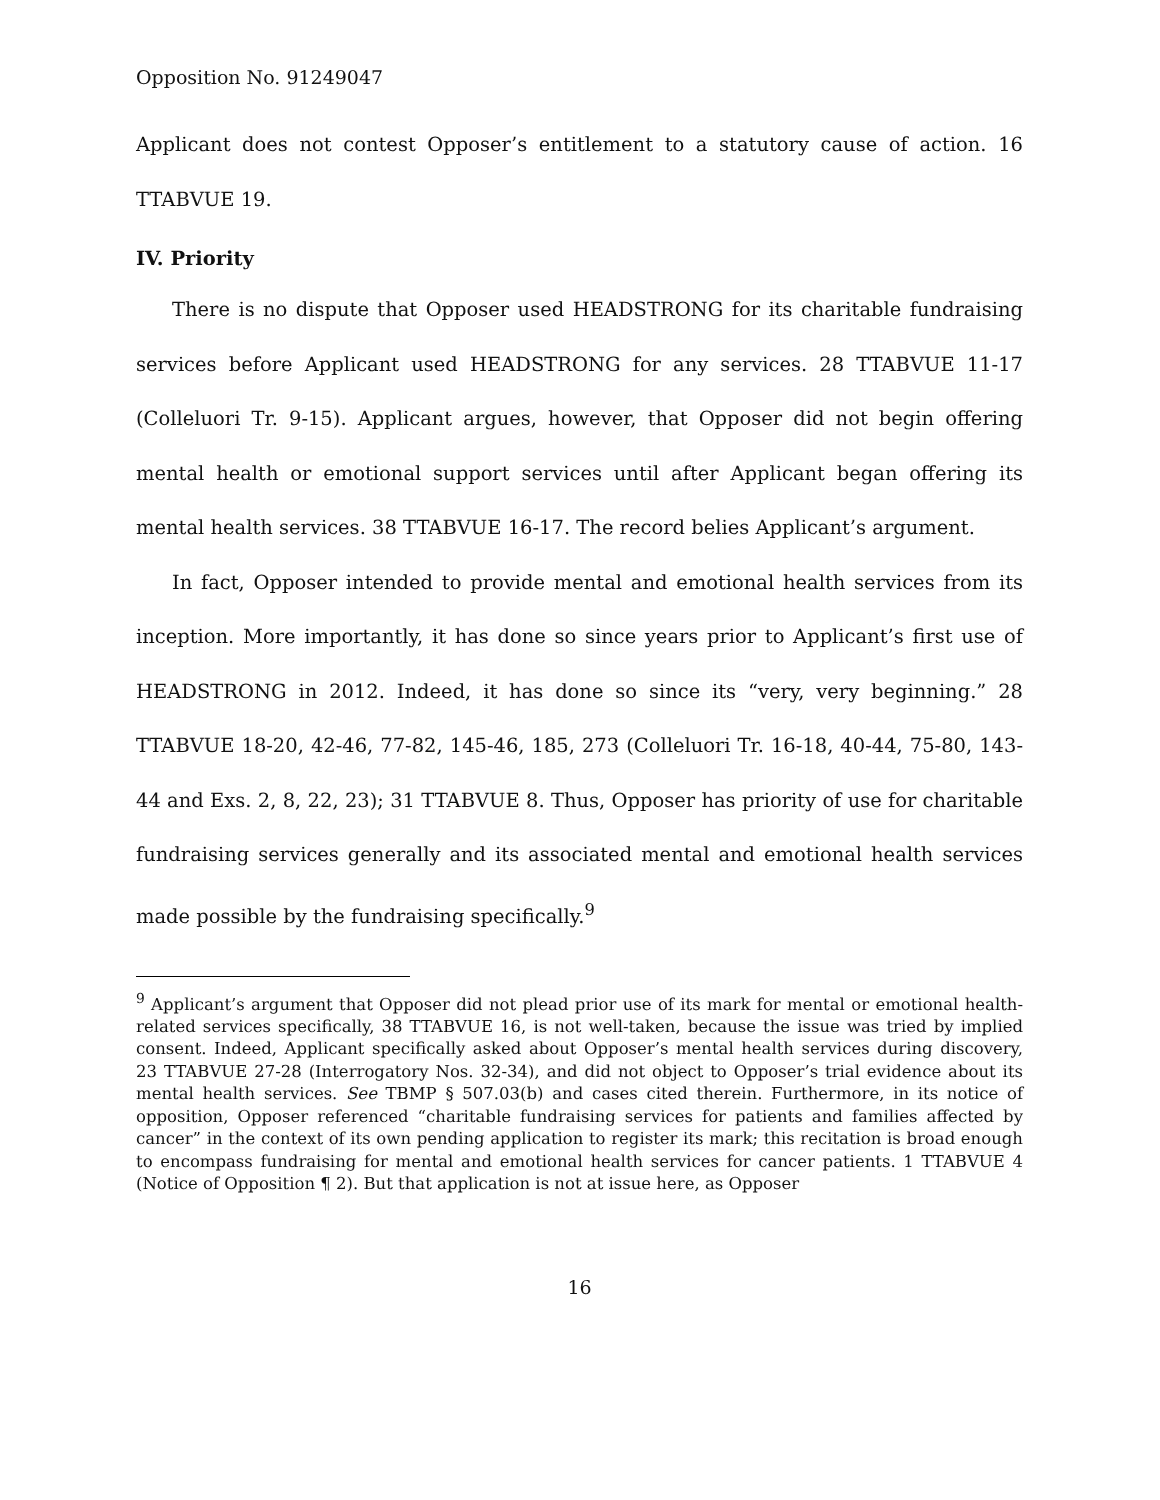Opposition No. 91249047
Applicant does not contest Opposer’s entitlement to a statutory cause of action. 16 TTABVUE 19.
IV. Priority
There is no dispute that Opposer used HEADSTRONG for its charitable fundraising services before Applicant used HEADSTRONG for any services. 28 TTABVUE 11-17 (Colleluori Tr. 9-15). Applicant argues, however, that Opposer did not begin offering mental health or emotional support services until after Applicant began offering its mental health services. 38 TTABVUE 16-17. The record belies Applicant’s argument.
In fact, Opposer intended to provide mental and emotional health services from its inception. More importantly, it has done so since years prior to Applicant’s first use of HEADSTRONG in 2012. Indeed, it has done so since its “very, very beginning.” 28 TTABVUE 18-20, 42-46, 77-82, 145-46, 185, 273 (Colleluori Tr. 16-18, 40-44, 75-80, 143-44 and Exs. 2, 8, 22, 23); 31 TTABVUE 8. Thus, Opposer has priority of use for charitable fundraising services generally and its associated mental and emotional health services made possible by the fundraising specifically.<sup>9</sup>
<sup>9</sup> Applicant’s argument that Opposer did not plead prior use of its mark for mental or emotional health-related services specifically, 38 TTABVUE 16, is not well-taken, because the issue was tried by implied consent. Indeed, Applicant specifically asked about Opposer’s mental health services during discovery, 23 TTABVUE 27-28 (Interrogatory Nos. 32-34), and did not object to Opposer’s trial evidence about its mental health services. See TBMP § 507.03(b) and cases cited therein. Furthermore, in its notice of opposition, Opposer referenced “charitable fundraising services for patients and families affected by cancer” in the context of its own pending application to register its mark; this recitation is broad enough to encompass fundraising for mental and emotional health services for cancer patients. 1 TTABVUE 4 (Notice of Opposition ¶ 2). But that application is not at issue here, as Opposer
16